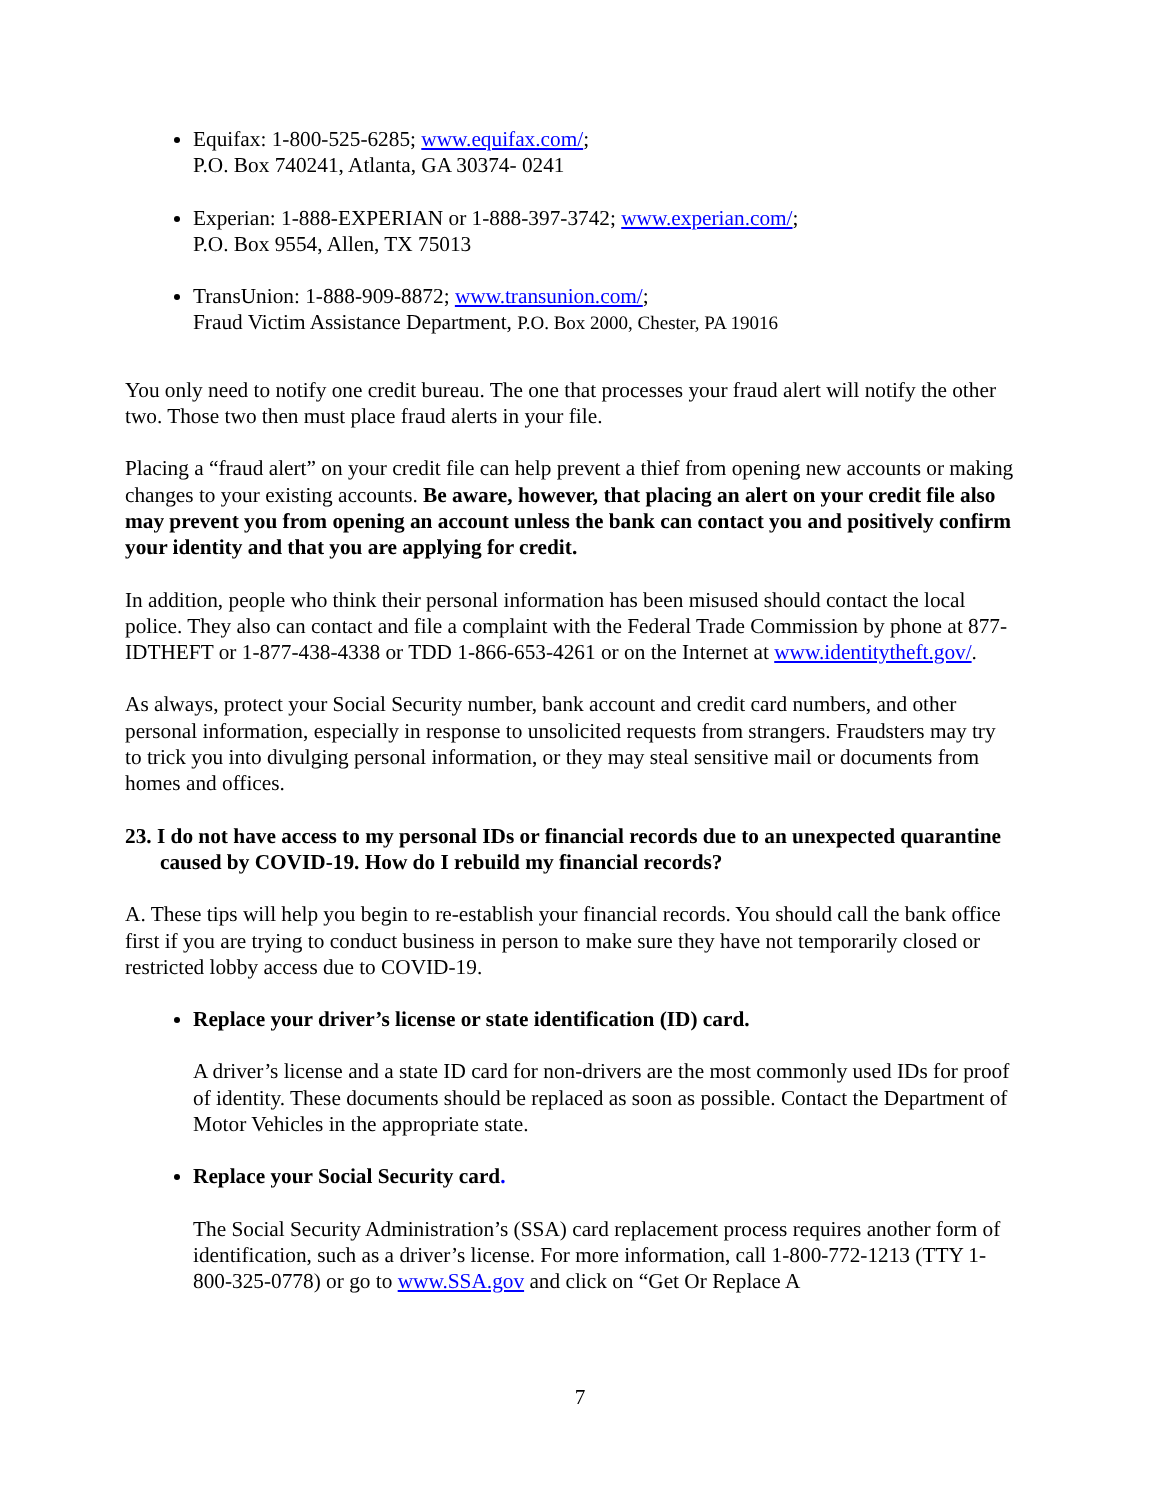Equifax: 1-800-525-6285; www.equifax.com/;
P.O. Box 740241, Atlanta, GA 30374- 0241
Experian: 1-888-EXPERIAN or 1-888-397-3742; www.experian.com/;
P.O. Box 9554, Allen, TX 75013
TransUnion: 1-888-909-8872; www.transunion.com/;
Fraud Victim Assistance Department, P.O. Box 2000, Chester, PA 19016
You only need to notify one credit bureau. The one that processes your fraud alert will notify the other two. Those two then must place fraud alerts in your file.
Placing a “fraud alert” on your credit file can help prevent a thief from opening new accounts or making changes to your existing accounts. Be aware, however, that placing an alert on your credit file also may prevent you from opening an account unless the bank can contact you and positively confirm your identity and that you are applying for credit.
In addition, people who think their personal information has been misused should contact the local police. They also can contact and file a complaint with the Federal Trade Commission by phone at 877-IDTHEFT or 1-877-438-4338 or TDD 1-866-653-4261 or on the Internet at www.identitytheft.gov/.
As always, protect your Social Security number, bank account and credit card numbers, and other personal information, especially in response to unsolicited requests from strangers. Fraudsters may try to trick you into divulging personal information, or they may steal sensitive mail or documents from homes and offices.
23. I do not have access to my personal IDs or financial records due to an unexpected quarantine caused by COVID-19. How do I rebuild my financial records?
A. These tips will help you begin to re-establish your financial records. You should call the bank office first if you are trying to conduct business in person to make sure they have not temporarily closed or restricted lobby access due to COVID-19.
Replace your driver’s license or state identification (ID) card.
A driver’s license and a state ID card for non-drivers are the most commonly used IDs for proof of identity. These documents should be replaced as soon as possible. Contact the Department of Motor Vehicles in the appropriate state.
Replace your Social Security card.
The Social Security Administration’s (SSA) card replacement process requires another form of identification, such as a driver’s license. For more information, call 1-800-772-1213 (TTY 1-800-325-0778) or go to www.SSA.gov and click on “Get Or Replace A
7